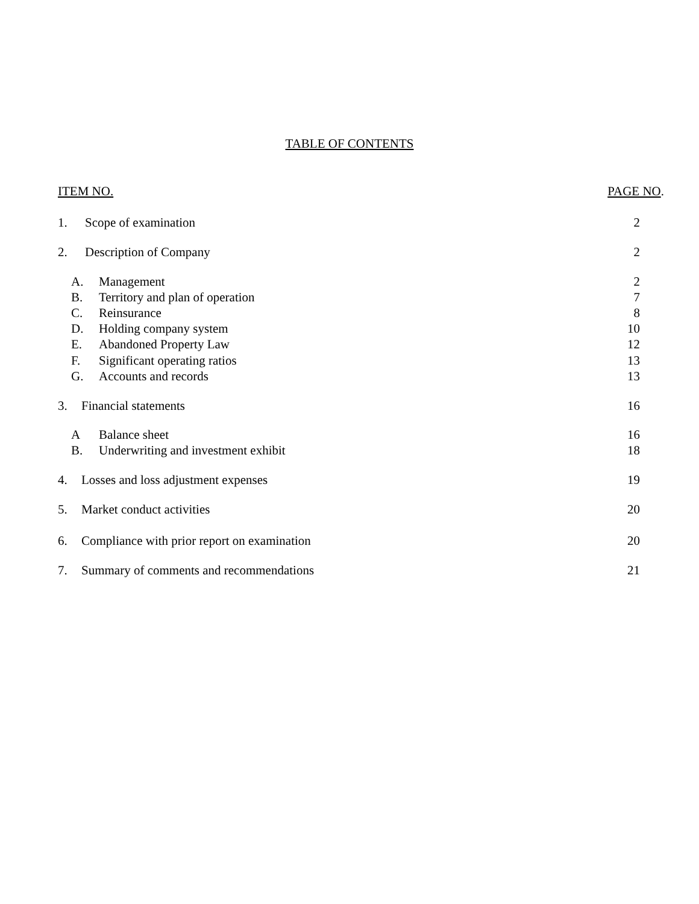TABLE OF CONTENTS
ITEM NO. PAGE NO.
1. Scope of examination 2
2. Description of Company 2
A. Management 2
B. Territory and plan of operation 7
C. Reinsurance 8
D. Holding company system 10
E. Abandoned Property Law 12
F. Significant operating ratios 13
G. Accounts and records 13
3. Financial statements 16
A Balance sheet 16
B. Underwriting and investment exhibit 18
4. Losses and loss adjustment expenses 19
5. Market conduct activities 20
6. Compliance with prior report on examination 20
7. Summary of comments and recommendations 21